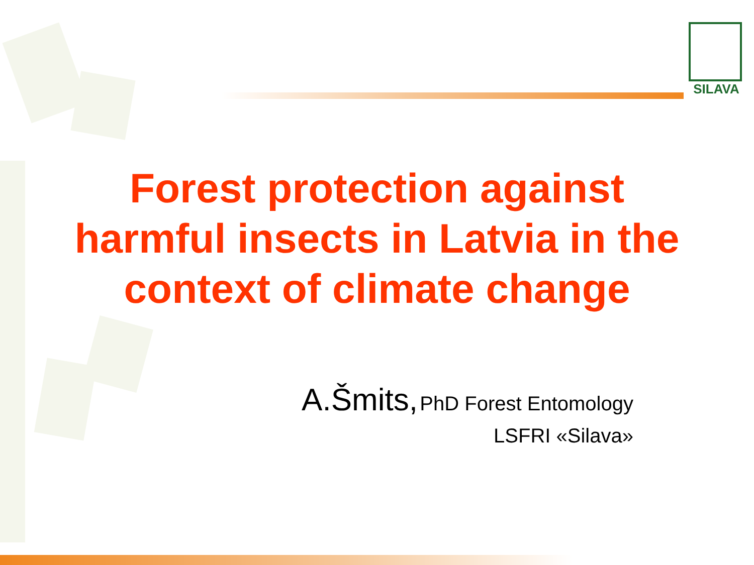SILAVA
Forest protection against harmful insects in Latvia in the context of climate change
A.Šmits, PhD Forest Entomology
LSFRI «Silava»